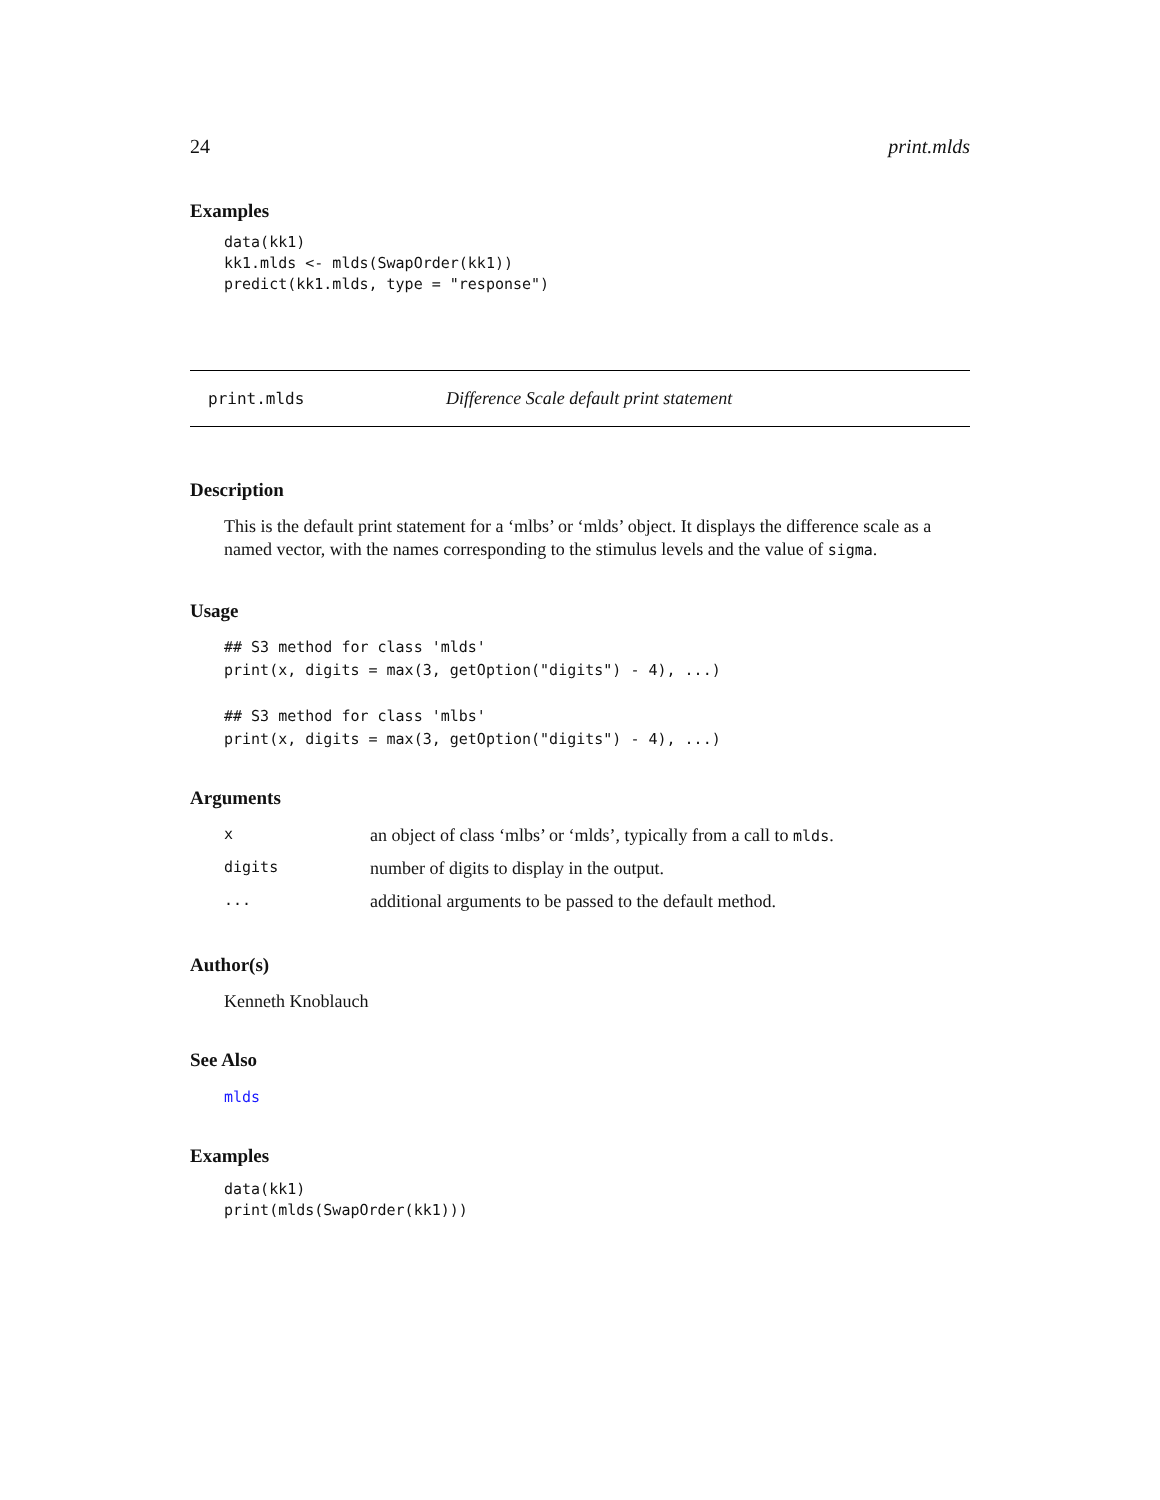24 print.mlds
Examples
data(kk1)
kk1.mlds <- mlds(SwapOrder(kk1))
predict(kk1.mlds, type = "response")
print.mlds Difference Scale default print statement
Description
This is the default print statement for a ‘mlbs’ or ‘mlds’ object. It displays the difference scale as a named vector, with the names corresponding to the stimulus levels and the value of sigma.
Usage
## S3 method for class 'mlds'
print(x, digits = max(3, getOption("digits") - 4), ...)

## S3 method for class 'mlbs'
print(x, digits = max(3, getOption("digits") - 4), ...)
Arguments
| x | an object of class ‘mlbs’ or ‘mlds’, typically from a call to mlds . |
| digits | number of digits to display in the output. |
| ... | additional arguments to be passed to the default method. |
Author(s)
Kenneth Knoblauch
See Also
mlds
Examples
data(kk1)
print(mlds(SwapOrder(kk1)))